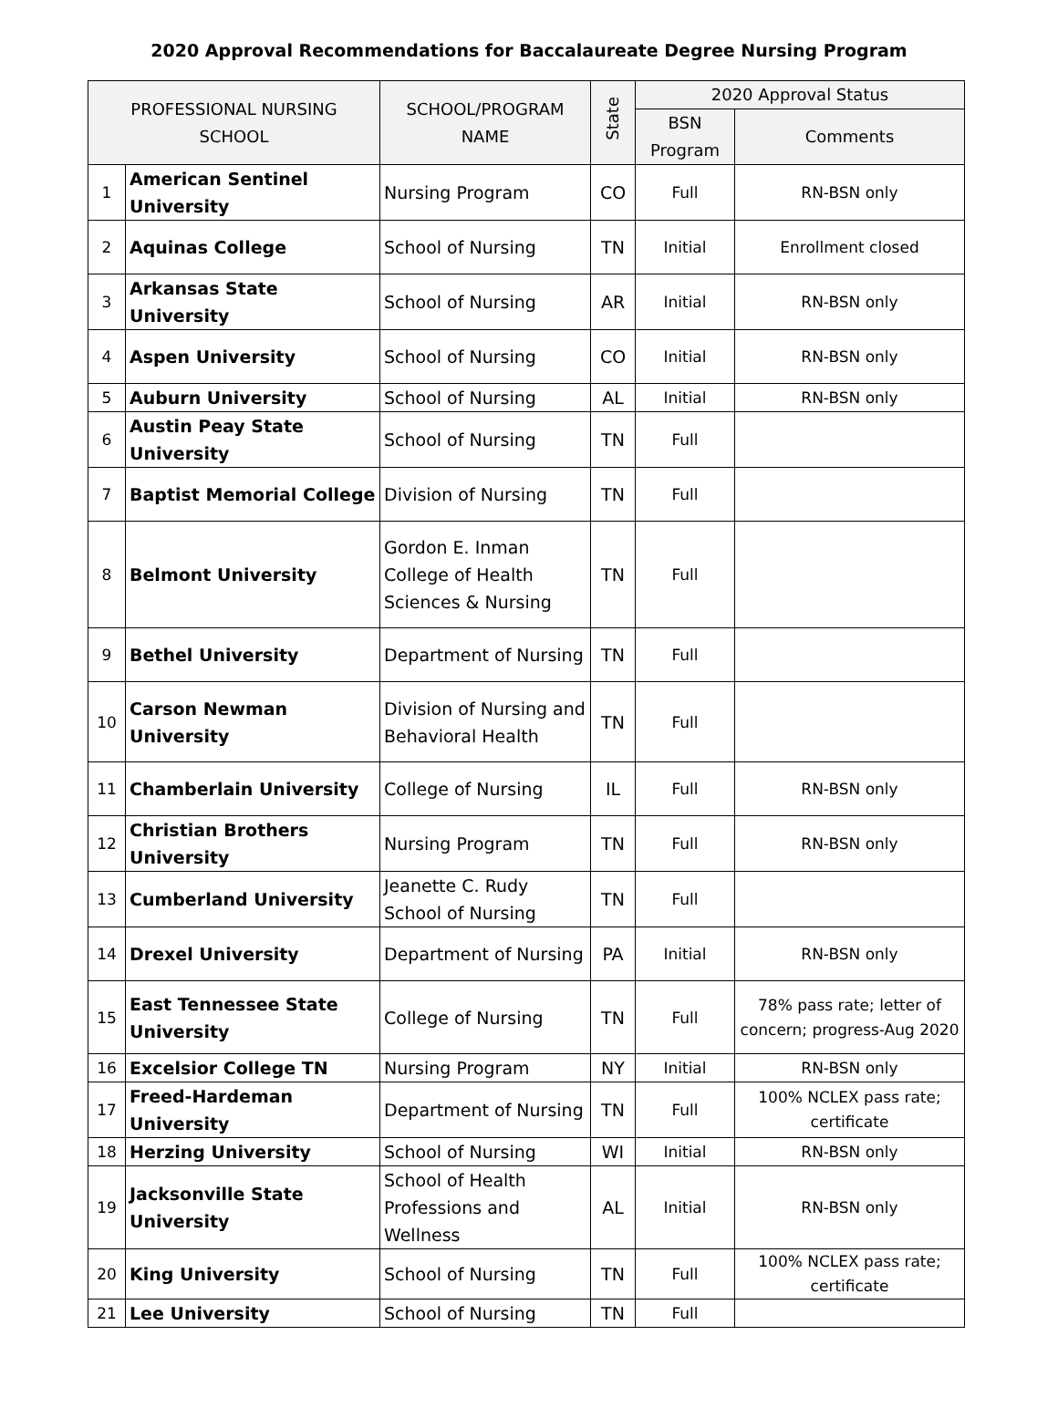2020 Approval Recommendations for Baccalaureate Degree Nursing Program
| PROFESSIONAL NURSING SCHOOL | | SCHOOL/PROGRAM NAME | State | 2020 Approval Status | |
| --- | --- | --- | --- | --- | --- |
| | | | | BSN Program | Comments |
| 1 | American Sentinel University | Nursing Program | CO | Full | RN-BSN only |
| 2 | Aquinas College | School of Nursing | TN | Initial | Enrollment closed |
| 3 | Arkansas State University | School of Nursing | AR | Initial | RN-BSN only |
| 4 | Aspen University | School of Nursing | CO | Initial | RN-BSN only |
| 5 | Auburn University | School of Nursing | AL | Initial | RN-BSN only |
| 6 | Austin Peay State University | School of Nursing | TN | Full | |
| 7 | Baptist Memorial College | Division of Nursing | TN | Full | |
| 8 | Belmont University | Gordon E. Inman College of Health Sciences & Nursing | TN | Full | |
| 9 | Bethel University | Department of Nursing | TN | Full | |
| 10 | Carson Newman University | Division of Nursing and Behavioral Health | TN | Full | |
| 11 | Chamberlain University | College of Nursing | IL | Full | RN-BSN only |
| 12 | Christian Brothers University | Nursing Program | TN | Full | RN-BSN only |
| 13 | Cumberland University | Jeanette C. Rudy School of Nursing | TN | Full | |
| 14 | Drexel University | Department of Nursing | PA | Initial | RN-BSN only |
| 15 | East Tennessee State University | College of Nursing | TN | Full | 78% pass rate; letter of concern; progress-Aug 2020 |
| 16 | Excelsior College TN | Nursing Program | NY | Initial | RN-BSN only |
| 17 | Freed-Hardeman University | Department of Nursing | TN | Full | 100% NCLEX pass rate; certificate |
| 18 | Herzing University | School of Nursing | WI | Initial | RN-BSN only |
| 19 | Jacksonville State University | School of Health Professions and Wellness | AL | Initial | RN-BSN only |
| 20 | King University | School of Nursing | TN | Full | 100% NCLEX pass rate; certificate |
| 21 | Lee University | School of Nursing | TN | Full | |